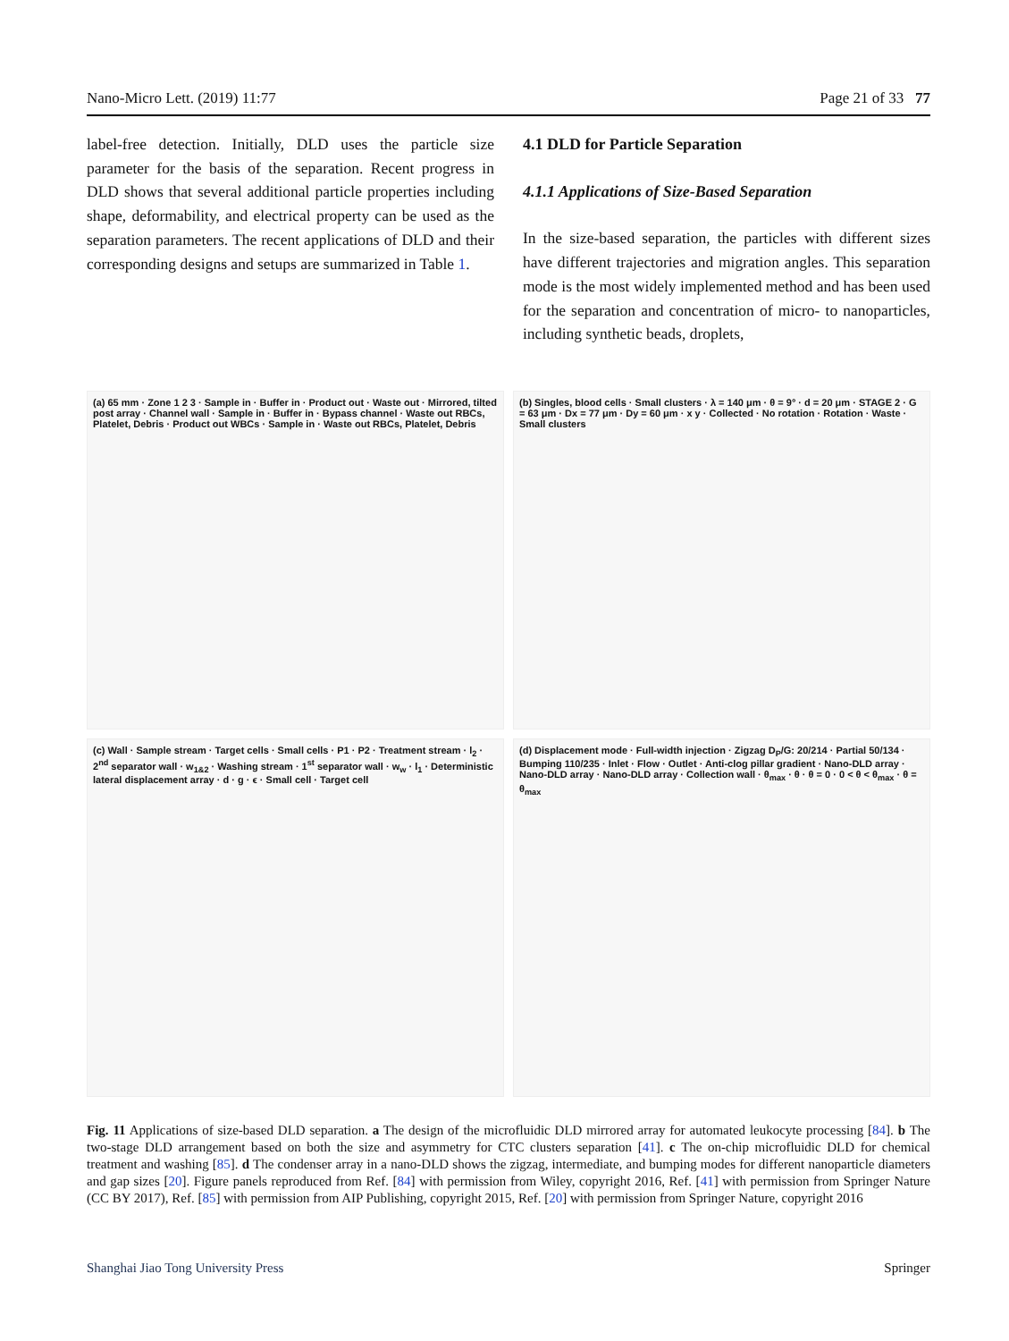Nano-Micro Lett. (2019) 11:77 Page 21 of 33 77
label-free detection. Initially, DLD uses the particle size parameter for the basis of the separation. Recent progress in DLD shows that several additional particle properties including shape, deformability, and electrical property can be used as the separation parameters. The recent applications of DLD and their corresponding designs and setups are summarized in Table 1.
4.1 DLD for Particle Separation
4.1.1 Applications of Size-Based Separation
In the size-based separation, the particles with different sizes have different trajectories and migration angles. This separation mode is the most widely implemented method and has been used for the separation and concentration of micro- to nanoparticles, including synthetic beads, droplets,
(a) 65 mm · Zone 1 2 3 · Sample in · Buffer in · Product out · Waste out · Mirrored, tilted post array · Channel wall · Sample in · Buffer in · Bypass channel · Waste out RBCs, Platelet, Debris · Product out WBCs · Sample in · Waste out RBCs, Platelet, Debris
(b) Singles, blood cells · Small clusters · λ = 140 μm · θ = 9° · d = 20 μm · STAGE 2 · G = 63 μm · Dx = 77 μm · Dy = 60 μm · x y · Collected · No rotation · Rotation · Waste · Small clusters
(c) Wall · Sample stream · Target cells · Small cells · P1 · P2 · Treatment stream · l<sub>2</sub> · 2<sup>nd</sup> separator wall · w<sub>1&2</sub> · Washing stream · 1<sup>st</sup> separator wall · w<sub>w</sub> · l<sub>1</sub> · Deterministic lateral displacement array · d · g · ϵ · Small cell · Target cell
(d) Displacement mode · Full-width injection · Zigzag D<sub>P</sub>/G: 20/214 · Partial 50/134 · Bumping 110/235 · Inlet · Flow · Outlet · Anti-clog pillar gradient · Nano-DLD array · Nano-DLD array · Nano-DLD array · Collection wall · θ<sub>max</sub> · θ · θ = 0 · 0 < θ < θ<sub>max</sub> · θ = θ<sub>max</sub>
Fig. 11 Applications of size-based DLD separation. a The design of the microfluidic DLD mirrored array for automated leukocyte processing [84]. b The two-stage DLD arrangement based on both the size and asymmetry for CTC clusters separation [41]. c The on-chip microfluidic DLD for chemical treatment and washing [85]. d The condenser array in a nano-DLD shows the zigzag, intermediate, and bumping modes for different nanoparticle diameters and gap sizes [20]. Figure panels reproduced from Ref. [84] with permission from Wiley, copyright 2016, Ref. [41] with permission from Springer Nature (CC BY 2017), Ref. [85] with permission from AIP Publishing, copyright 2015, Ref. [20] with permission from Springer Nature, copyright 2016
Shanghai Jiao Tong University Press Springer